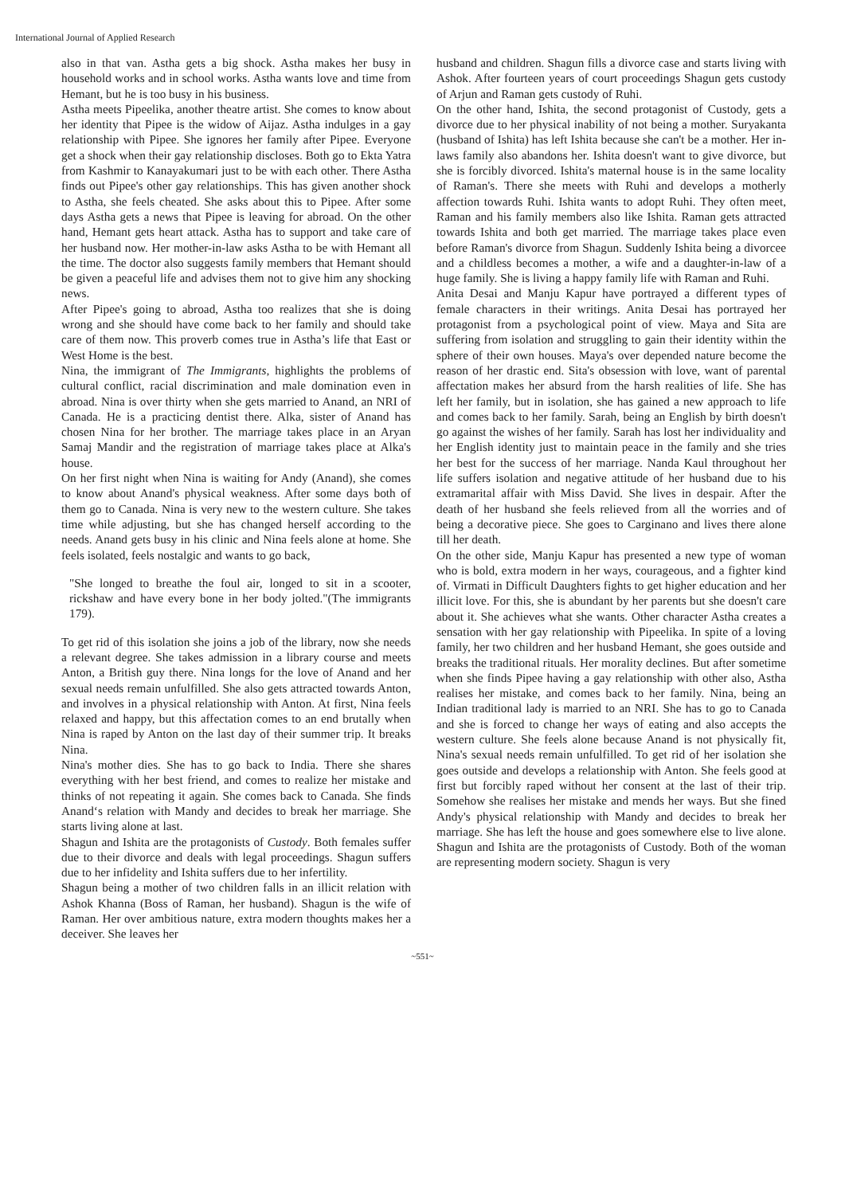International Journal of Applied Research
also in that van. Astha gets a big shock. Astha makes her busy in household works and in school works. Astha wants love and time from Hemant, but he is too busy in his business.
Astha meets Pipeelika, another theatre artist. She comes to know about her identity that Pipee is the widow of Aijaz. Astha indulges in a gay relationship with Pipee. She ignores her family after Pipee. Everyone get a shock when their gay relationship discloses. Both go to Ekta Yatra from Kashmir to Kanayakumari just to be with each other. There Astha finds out Pipee's other gay relationships. This has given another shock to Astha, she feels cheated. She asks about this to Pipee. After some days Astha gets a news that Pipee is leaving for abroad. On the other hand, Hemant gets heart attack. Astha has to support and take care of her husband now. Her mother-in-law asks Astha to be with Hemant all the time. The doctor also suggests family members that Hemant should be given a peaceful life and advises them not to give him any shocking news.
After Pipee's going to abroad, Astha too realizes that she is doing wrong and she should have come back to her family and should take care of them now. This proverb comes true in Astha’s life that East or West Home is the best.
Nina, the immigrant of The Immigrants, highlights the problems of cultural conflict, racial discrimination and male domination even in abroad. Nina is over thirty when she gets married to Anand, an NRI of Canada. He is a practicing dentist there. Alka, sister of Anand has chosen Nina for her brother. The marriage takes place in an Aryan Samaj Mandir and the registration of marriage takes place at Alka's house.
On her first night when Nina is waiting for Andy (Anand), she comes to know about Anand's physical weakness. After some days both of them go to Canada. Nina is very new to the western culture. She takes time while adjusting, but she has changed herself according to the needs. Anand gets busy in his clinic and Nina feels alone at home. She feels isolated, feels nostalgic and wants to go back,
"She longed to breathe the foul air, longed to sit in a scooter, rickshaw and have every bone in her body jolted."(The immigrants 179).
To get rid of this isolation she joins a job of the library, now she needs a relevant degree. She takes admission in a library course and meets Anton, a British guy there. Nina longs for the love of Anand and her sexual needs remain unfulfilled. She also gets attracted towards Anton, and involves in a physical relationship with Anton. At first, Nina feels relaxed and happy, but this affectation comes to an end brutally when Nina is raped by Anton on the last day of their summer trip. It breaks Nina.
Nina's mother dies. She has to go back to India. There she shares everything with her best friend, and comes to realize her mistake and thinks of not repeating it again. She comes back to Canada. She finds Anand‘s relation with Mandy and decides to break her marriage. She starts living alone at last.
Shagun and Ishita are the protagonists of Custody. Both females suffer due to their divorce and deals with legal proceedings. Shagun suffers due to her infidelity and Ishita suffers due to her infertility.
Shagun being a mother of two children falls in an illicit relation with Ashok Khanna (Boss of Raman, her husband). Shagun is the wife of Raman. Her over ambitious nature, extra modern thoughts makes her a deceiver. She leaves her
husband and children. Shagun fills a divorce case and starts living with Ashok. After fourteen years of court proceedings Shagun gets custody of Arjun and Raman gets custody of Ruhi.
On the other hand, Ishita, the second protagonist of Custody, gets a divorce due to her physical inability of not being a mother. Suryakanta (husband of Ishita) has left Ishita because she can't be a mother. Her in-laws family also abandons her. Ishita doesn't want to give divorce, but she is forcibly divorced. Ishita's maternal house is in the same locality of Raman's. There she meets with Ruhi and develops a motherly affection towards Ruhi. Ishita wants to adopt Ruhi. They often meet, Raman and his family members also like Ishita. Raman gets attracted towards Ishita and both get married. The marriage takes place even before Raman's divorce from Shagun. Suddenly Ishita being a divorcee and a childless becomes a mother, a wife and a daughter-in-law of a huge family. She is living a happy family life with Raman and Ruhi.
Anita Desai and Manju Kapur have portrayed a different types of female characters in their writings. Anita Desai has portrayed her protagonist from a psychological point of view. Maya and Sita are suffering from isolation and struggling to gain their identity within the sphere of their own houses. Maya's over depended nature become the reason of her drastic end. Sita's obsession with love, want of parental affectation makes her absurd from the harsh realities of life. She has left her family, but in isolation, she has gained a new approach to life and comes back to her family. Sarah, being an English by birth doesn't go against the wishes of her family. Sarah has lost her individuality and her English identity just to maintain peace in the family and she tries her best for the success of her marriage. Nanda Kaul throughout her life suffers isolation and negative attitude of her husband due to his extramarital affair with Miss David. She lives in despair. After the death of her husband she feels relieved from all the worries and of being a decorative piece. She goes to Carginano and lives there alone till her death.
On the other side, Manju Kapur has presented a new type of woman who is bold, extra modern in her ways, courageous, and a fighter kind of. Virmati in Difficult Daughters fights to get higher education and her illicit love. For this, she is abundant by her parents but she doesn't care about it. She achieves what she wants. Other character Astha creates a sensation with her gay relationship with Pipeelika. In spite of a loving family, her two children and her husband Hemant, she goes outside and breaks the traditional rituals. Her morality declines. But after sometime when she finds Pipee having a gay relationship with other also, Astha realises her mistake, and comes back to her family. Nina, being an Indian traditional lady is married to an NRI. She has to go to Canada and she is forced to change her ways of eating and also accepts the western culture. She feels alone because Anand is not physically fit, Nina's sexual needs remain unfulfilled. To get rid of her isolation she goes outside and develops a relationship with Anton. She feels good at first but forcibly raped without her consent at the last of their trip. Somehow she realises her mistake and mends her ways. But she fined Andy's physical relationship with Mandy and decides to break her marriage. She has left the house and goes somewhere else to live alone. Shagun and Ishita are the protagonists of Custody. Both of the woman are representing modern society. Shagun is very
~551~